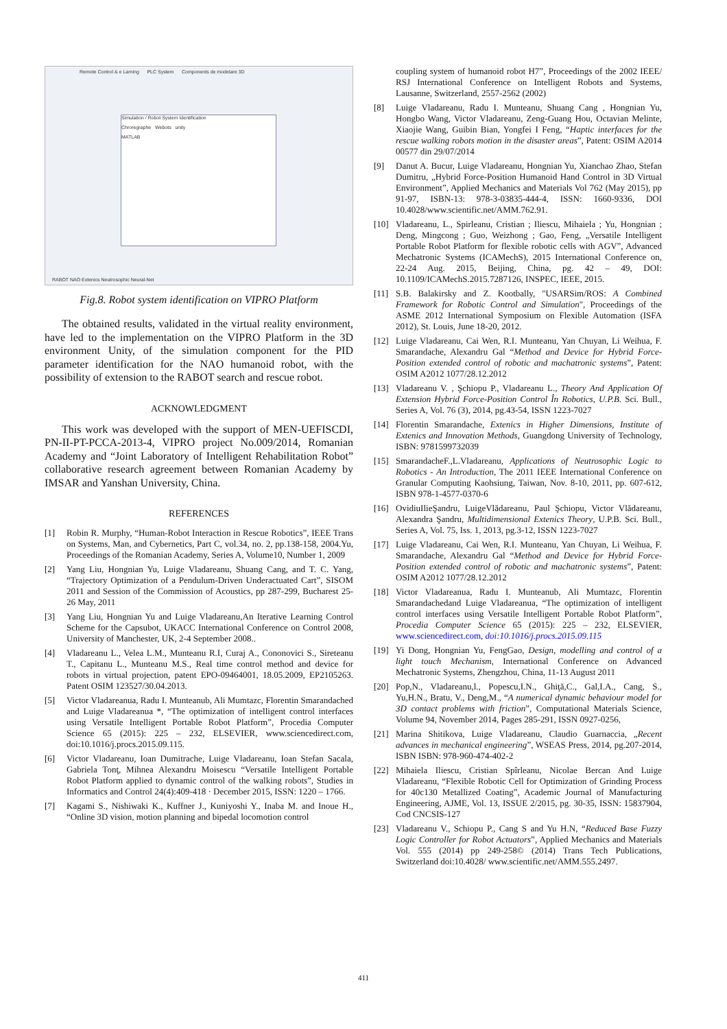Remote Control & e Larning PLC System Components de modelare 3D
Simulation / Robot System Identification
Chroregraphe Webots unity
MATLAB
RABOT NAO Extenics Neutrosophic Neural-Net
Fig.8. Robot system identification on VIPRO Platform
The obtained results, validated in the virtual reality environment, have led to the implementation on the VIPRO Platform in the 3D environment Unity, of the simulation component for the PID parameter identification for the NAO humanoid robot, with the possibility of extension to the RABOT search and rescue robot.
ACKNOWLEDGMENT
This work was developed with the support of MEN-UEFISCDI, PN-II-PT-PCCA-2013-4, VIPRO project No.009/2014, Romanian Academy and “Joint Laboratory of Intelligent Rehabilitation Robot” collaborative research agreement between Romanian Academy by IMSAR and Yanshan University, China.
REFERENCES
[1] Robin R. Murphy, “Human-Robot Interaction in Rescue Robotics”, IEEE Trans on Systems, Man, and Cybernetics, Part C, vol.34, no. 2, pp.138-158, 2004.Yu, Proceedings of the Romanian Academy, Series A, Volume10, Number 1, 2009
[2] Yang Liu, Hongnian Yu, Luige Vladareanu, Shuang Cang, and T. C. Yang, “Trajectory Optimization of a Pendulum-Driven Underactuated Cart”, SISOM 2011 and Session of the Commission of Acoustics, pp 287-299, Bucharest 25-26 May, 2011
[3] Yang Liu, Hongnian Yu and Luige Vladareanu,An Iterative Learning Control Scheme for the Capsubot, UKACC International Conference on Control 2008, University of Manchester, UK, 2-4 September 2008..
[4] Vladareanu L., Velea L.M., Munteanu R.I, Curaj A., Cononovici S., Sireteanu T., Capitanu L., Munteanu M.S., Real time control method and device for robots in virtual projection, patent EPO-09464001, 18.05.2009, EP2105263. Patent OSIM 123527/30.04.2013.
[5] Victor Vladareanua, Radu I. Munteanub, Ali Mumtazc, Florentin Smarandached and Luige Vladareanua *, “The optimization of intelligent control interfaces using Versatile Intelligent Portable Robot Platform”, Procedia Computer Science 65 (2015): 225 – 232, ELSEVIER, www.sciencedirect.com, doi:10.1016/j.procs.2015.09.115.
[6] Victor Vladareanu, Ioan Dumitrache, Luige Vladareanu, Ioan Stefan Sacala, Gabriela Tonţ, Mihnea Alexandru Moisescu “Versatile Intelligent Portable Robot Platform applied to dynamic control of the walking robots”, Studies in Informatics and Control 24(4):409-418 · December 2015, ISSN: 1220 – 1766.
[7] Kagami S., Nishiwaki K., Kuffner J., Kuniyoshi Y., Inaba M. and Inoue H., “Online 3D vision, motion planning and bipedal locomotion control
coupling system of humanoid robot H7”, Proceedings of the 2002 IEEE/ RSJ International Conference on Intelligent Robots and Systems, Lausanne, Switzerland, 2557-2562 (2002)
[8] Luige Vladareanu, Radu I. Munteanu, Shuang Cang , Hongnian Yu, Hongbo Wang, Victor Vladareanu, Zeng-Guang Hou, Octavian Melinte, Xiaojie Wang, Guibin Bian, Yongfei I Feng, “Haptic interfaces for the rescue walking robots motion in the disaster areas”, Patent: OSIM A2014 00577 din 29/07/2014
[9] Danut A. Bucur, Luige Vladareanu, Hongnian Yu, Xianchao Zhao, Stefan Dumitru, „Hybrid Force-Position Humanoid Hand Control in 3D Virtual Environment”, Applied Mechanics and Materials Vol 762 (May 2015), pp 91-97, ISBN-13: 978-3-03835-444-4, ISSN: 1660-9336, DOI 10.4028/www.scientific.net/AMM.762.91.
[10] Vladareanu, L., Spirleanu, Cristian ; Iliescu, Mihaiela ; Yu, Hongnian ; Deng, Mingcong ; Guo, Weizhong ; Gao, Feng, „Versatile Intelligent Portable Robot Platform for flexible robotic cells with AGV”, Advanced Mechatronic Systems (ICAMechS), 2015 International Conference on, 22-24 Aug. 2015, Beijing, China, pg. 42 – 49, DOI: 10.1109/ICAMechS.2015.7287126, INSPEC, IEEE, 2015.
[11] S.B. Balakirsky and Z. Kootbally, "USARSim/ROS: A Combined Framework for Robotic Control and Simulation", Proceedings of the ASME 2012 International Symposium on Flexible Automation (ISFA 2012), St. Louis, June 18-20, 2012.
[12] Luige Vladareanu, Cai Wen, R.I. Munteanu, Yan Chuyan, Li Weihua, F. Smarandache, Alexandru Gal “Method and Device for Hybrid Force-Position extended control of robotic and machatronic systems”, Patent: OSIM A2012 1077/28.12.2012
[13] Vladareanu V. , Şchiopu P., Vladareanu L., Theory And Application Of Extension Hybrid Force-Position Control În Robotics, U.P.B. Sci. Bull., Series A, Vol. 76 (3), 2014, pg.43-54, ISSN 1223-7027
[14] Florentin Smarandache, Extenics in Higher Dimensions, Institute of Extenics and Innovation Methods, Guangdong University of Technology, ISBN: 9781599732039
[15] SmarandacheF.,L.Vladareanu, Applications of Neutrosophic Logic to Robotics - An Introduction, The 2011 IEEE International Conference on Granular Computing Kaohsiung, Taiwan, Nov. 8-10, 2011, pp. 607-612, ISBN 978-1-4577-0370-6
[16] OvidiuIlieŞandru, LuigeVlădareanu, Paul Şchiopu, Victor Vlădareanu, Alexandra Şandru, Multidimensional Extenics Theory, U.P.B. Sci. Bull., Series A, Vol. 75, Iss. 1, 2013, pg.3-12, ISSN 1223-7027
[17] Luige Vladareanu, Cai Wen, R.I. Munteanu, Yan Chuyan, Li Weihua, F. Smarandache, Alexandru Gal “Method and Device for Hybrid Force-Position extended control of robotic and machatronic systems”, Patent: OSIM A2012 1077/28.12.2012
[18] Victor Vladareanua, Radu I. Munteanub, Ali Mumtazc, Florentin Smarandachedand Luige Vladareanua, “The optimization of intelligent control interfaces using Versatile Intelligent Portable Robot Platform”, Procedia Computer Science 65 (2015): 225 – 232, ELSEVIER, www.sciencedirect.com, doi:10.1016/j.procs.2015.09.115
[19] Yi Dong, Hongnian Yu, FengGao, Design, modelling and control of a light touch Mechanism, International Conference on Advanced Mechatronic Systems, Zhengzhou, China, 11-13 August 2011
[20] Pop,N., Vladareanu,l., Popescu,I.N., Ghiţă,C., Gal,I.A., Cang, S., Yu,H.N., Bratu, V., Deng,M., “A numerical dynamic behaviour model for 3D contact problems with friction”, Computational Materials Science, Volume 94, November 2014, Pages 285-291, ISSN 0927-0256,
[21] Marina Shitikova, Luige Vladareanu, Claudio Guarnaccia, „Recent advances in mechanical engineering”, WSEAS Press, 2014, pg.207-2014, ISBN ISBN: 978-960-474-402-2
[22] Mihaiela Iliescu, Cristian Spîrleanu, Nicolae Bercan And Luige Vladareanu, “Flexible Robotic Cell for Optimization of Grinding Process for 40c130 Metallized Coating”, Academic Journal of Manufacturing Engineering, AJME, Vol. 13, ISSUE 2/2015, pg. 30-35, ISSN: 15837904, Cod CNCSIS-127
[23] Vladareanu V., Schiopu P., Cang S and Yu H.N, “Reduced Base Fuzzy Logic Controller for Robot Actuators”, Applied Mechanics and Materials Vol. 555 (2014) pp 249-258© (2014) Trans Tech Publications, Switzerland doi:10.4028/ www.scientific.net/AMM.555.2497.
411